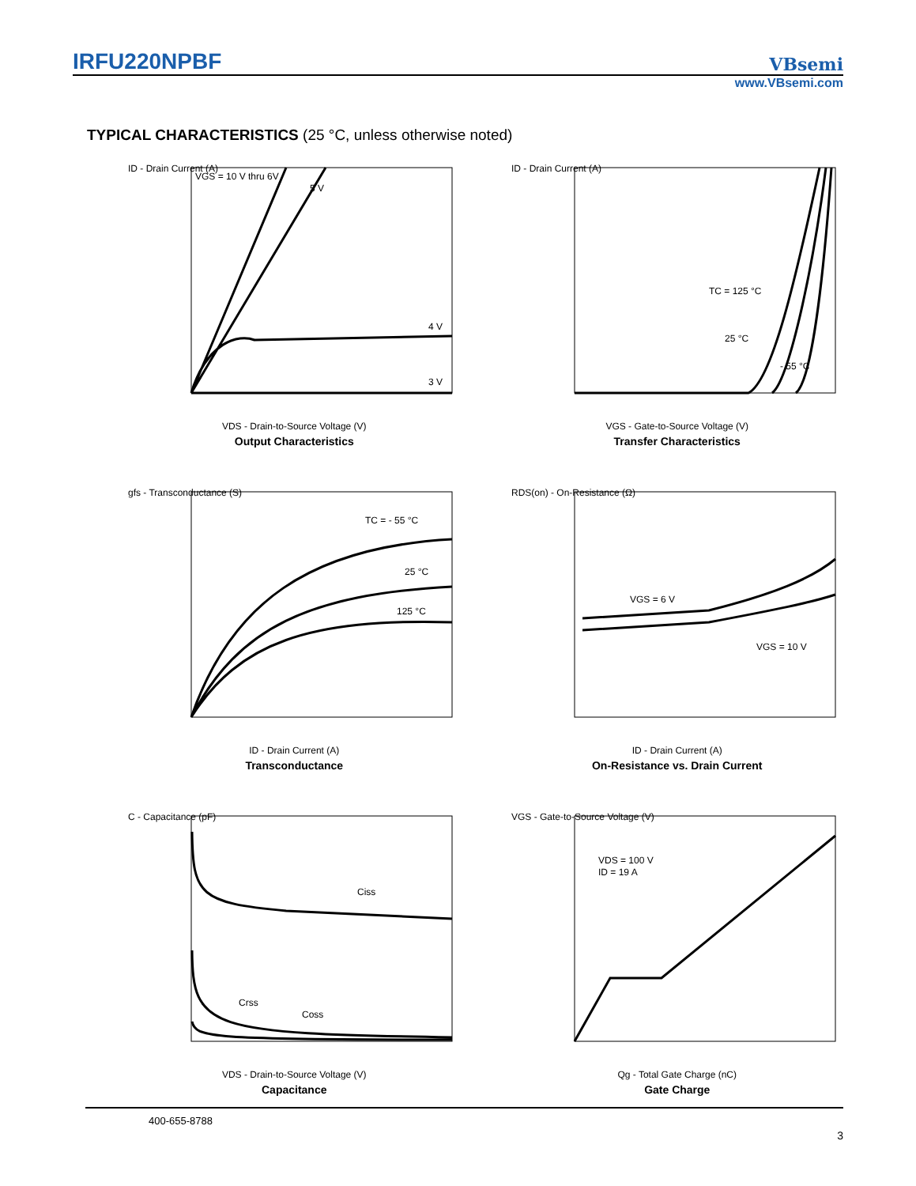IRFU220NPBF
VBsemi
www.VBsemi.com
TYPICAL CHARACTERISTICS (25 °C, unless otherwise noted)
VGS = 10 V thru 6V
5 V
4 V
3 V
ID - Drain Current (A)
VDS - Drain-to-Source Voltage (V)
Output Characteristics
TC = 125 °C
25 °C
- 55 °C
ID - Drain Current (A)
VGS - Gate-to-Source Voltage (V)
Transfer Characteristics
TC = - 55 °C
25 °C
125 °C
gfs - Transconductance (S)
ID - Drain Current (A)
Transconductance
VGS = 6 V
VGS = 10 V
RDS(on) - On-Resistance (Ω)
ID - Drain Current (A)
On-Resistance vs. Drain Current
Ciss
Crss
Coss
C - Capacitance (pF)
VDS - Drain-to-Source Voltage (V)
Capacitance
VDS = 100 V
ID = 19 A
VGS - Gate-to-Source Voltage (V)
Qg - Total Gate Charge (nC)
Gate Charge
400-655-8788
3